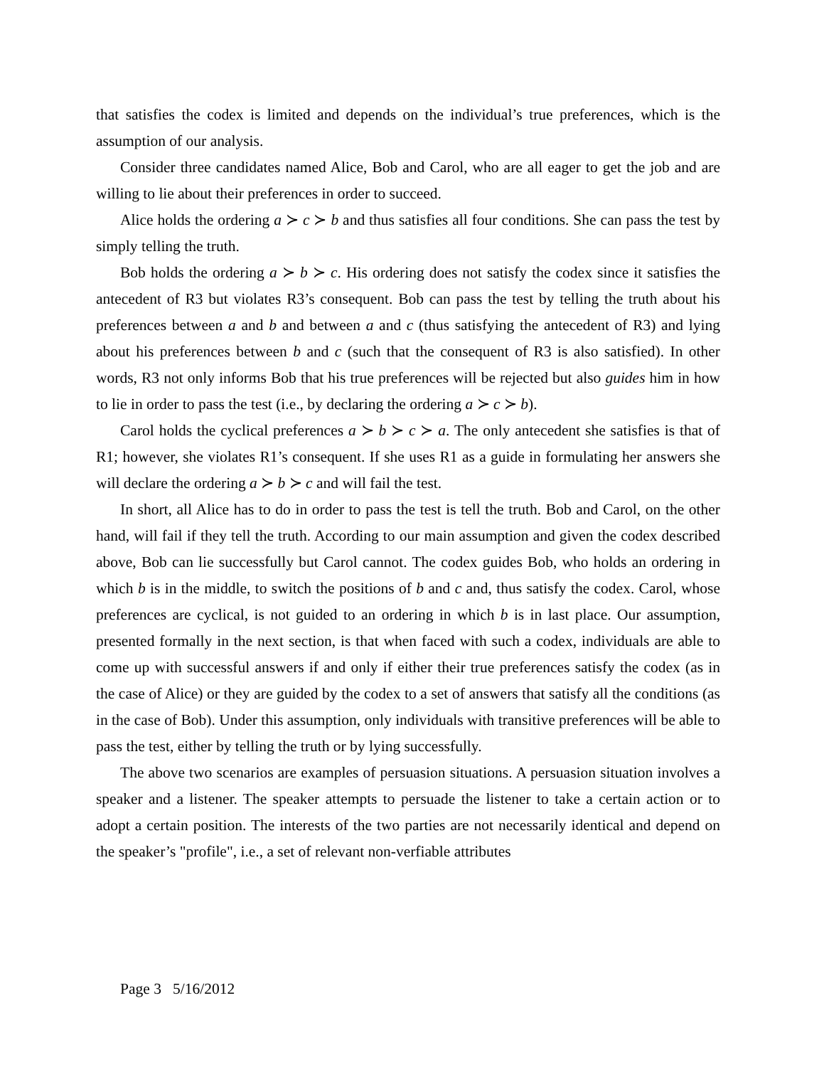that satisfies the codex is limited and depends on the individual’s true preferences, which is the assumption of our analysis.
Consider three candidates named Alice, Bob and Carol, who are all eager to get the job and are willing to lie about their preferences in order to succeed.
Alice holds the ordering a ≻ c ≻ b and thus satisfies all four conditions. She can pass the test by simply telling the truth.
Bob holds the ordering a ≻ b ≻ c. His ordering does not satisfy the codex since it satisfies the antecedent of R3 but violates R3’s consequent. Bob can pass the test by telling the truth about his preferences between a and b and between a and c (thus satisfying the antecedent of R3) and lying about his preferences between b and c (such that the consequent of R3 is also satisfied). In other words, R3 not only informs Bob that his true preferences will be rejected but also guides him in how to lie in order to pass the test (i.e., by declaring the ordering a ≻ c ≻ b).
Carol holds the cyclical preferences a ≻ b ≻ c ≻ a. The only antecedent she satisfies is that of R1; however, she violates R1’s consequent. If she uses R1 as a guide in formulating her answers she will declare the ordering a ≻ b ≻ c and will fail the test.
In short, all Alice has to do in order to pass the test is tell the truth. Bob and Carol, on the other hand, will fail if they tell the truth. According to our main assumption and given the codex described above, Bob can lie successfully but Carol cannot. The codex guides Bob, who holds an ordering in which b is in the middle, to switch the positions of b and c and, thus satisfy the codex. Carol, whose preferences are cyclical, is not guided to an ordering in which b is in last place. Our assumption, presented formally in the next section, is that when faced with such a codex, individuals are able to come up with successful answers if and only if either their true preferences satisfy the codex (as in the case of Alice) or they are guided by the codex to a set of answers that satisfy all the conditions (as in the case of Bob). Under this assumption, only individuals with transitive preferences will be able to pass the test, either by telling the truth or by lying successfully.
The above two scenarios are examples of persuasion situations. A persuasion situation involves a speaker and a listener. The speaker attempts to persuade the listener to take a certain action or to adopt a certain position. The interests of the two parties are not necessarily identical and depend on the speaker’s "profile", i.e., a set of relevant non-verfiable attributes
Page 3 5/16/2012